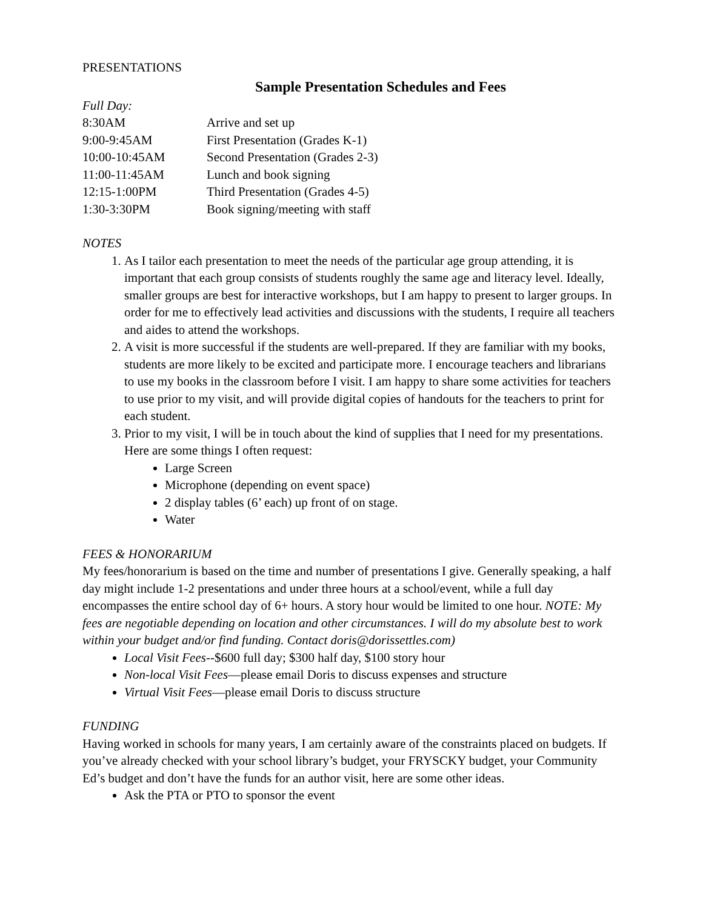PRESENTATIONS
Sample Presentation Schedules and Fees
Full Day:
| 8:30AM | Arrive and set up |
| 9:00-9:45AM | First Presentation (Grades K-1) |
| 10:00-10:45AM | Second Presentation (Grades 2-3) |
| 11:00-11:45AM | Lunch and book signing |
| 12:15-1:00PM | Third Presentation (Grades 4-5) |
| 1:30-3:30PM | Book signing/meeting with staff |
NOTES
1. As I tailor each presentation to meet the needs of the particular age group attending, it is important that each group consists of students roughly the same age and literacy level. Ideally, smaller groups are best for interactive workshops, but I am happy to present to larger groups. In order for me to effectively lead activities and discussions with the students, I require all teachers and aides to attend the workshops.
2. A visit is more successful if the students are well-prepared. If they are familiar with my books, students are more likely to be excited and participate more. I encourage teachers and librarians to use my books in the classroom before I visit. I am happy to share some activities for teachers to use prior to my visit, and will provide digital copies of handouts for the teachers to print for each student.
3. Prior to my visit, I will be in touch about the kind of supplies that I need for my presentations. Here are some things I often request:
Large Screen
Microphone (depending on event space)
2 display tables (6’ each) up front of on stage.
Water
FEES & HONORARIUM
My fees/honorarium is based on the time and number of presentations I give. Generally speaking, a half day might include 1-2 presentations and under three hours at a school/event, while a full day encompasses the entire school day of 6+ hours. A story hour would be limited to one hour. NOTE: My fees are negotiable depending on location and other circumstances. I will do my absolute best to work within your budget and/or find funding. Contact doris@dorissettles.com)
Local Visit Fees--$600 full day; $300 half day, $100 story hour
Non-local Visit Fees—please email Doris to discuss expenses and structure
Virtual Visit Fees—please email Doris to discuss structure
FUNDING
Having worked in schools for many years, I am certainly aware of the constraints placed on budgets. If you’ve already checked with your school library’s budget, your FRYSCKY budget, your Community Ed’s budget and don’t have the funds for an author visit, here are some other ideas.
Ask the PTA or PTO to sponsor the event